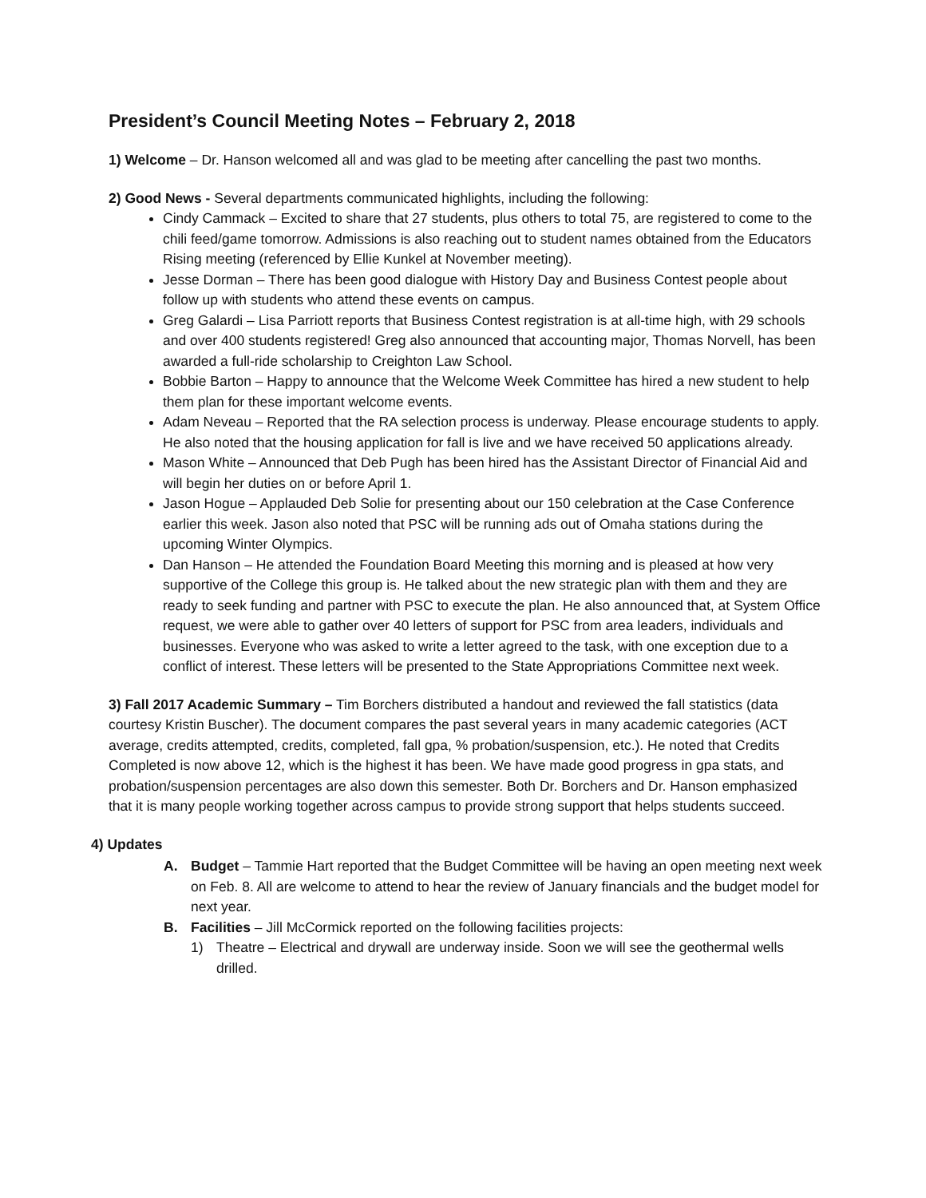President’s Council Meeting Notes – February 2, 2018
1) Welcome – Dr. Hanson welcomed all and was glad to be meeting after cancelling the past two months.
2) Good News - Several departments communicated highlights, including the following:
Cindy Cammack – Excited to share that 27 students, plus others to total 75, are registered to come to the chili feed/game tomorrow. Admissions is also reaching out to student names obtained from the Educators Rising meeting (referenced by Ellie Kunkel at November meeting).
Jesse Dorman – There has been good dialogue with History Day and Business Contest people about follow up with students who attend these events on campus.
Greg Galardi – Lisa Parriott reports that Business Contest registration is at all-time high, with 29 schools and over 400 students registered! Greg also announced that accounting major, Thomas Norvell, has been awarded a full-ride scholarship to Creighton Law School.
Bobbie Barton – Happy to announce that the Welcome Week Committee has hired a new student to help them plan for these important welcome events.
Adam Neveau – Reported that the RA selection process is underway. Please encourage students to apply. He also noted that the housing application for fall is live and we have received 50 applications already.
Mason White – Announced that Deb Pugh has been hired has the Assistant Director of Financial Aid and will begin her duties on or before April 1.
Jason Hogue – Applauded Deb Solie for presenting about our 150 celebration at the Case Conference earlier this week. Jason also noted that PSC will be running ads out of Omaha stations during the upcoming Winter Olympics.
Dan Hanson – He attended the Foundation Board Meeting this morning and is pleased at how very supportive of the College this group is. He talked about the new strategic plan with them and they are ready to seek funding and partner with PSC to execute the plan. He also announced that, at System Office request, we were able to gather over 40 letters of support for PSC from area leaders, individuals and businesses. Everyone who was asked to write a letter agreed to the task, with one exception due to a conflict of interest. These letters will be presented to the State Appropriations Committee next week.
3) Fall 2017 Academic Summary – Tim Borchers distributed a handout and reviewed the fall statistics (data courtesy Kristin Buscher). The document compares the past several years in many academic categories (ACT average, credits attempted, credits, completed, fall gpa, % probation/suspension, etc.). He noted that Credits Completed is now above 12, which is the highest it has been. We have made good progress in gpa stats, and probation/suspension percentages are also down this semester. Both Dr. Borchers and Dr. Hanson emphasized that it is many people working together across campus to provide strong support that helps students succeed.
4) Updates
A. Budget – Tammie Hart reported that the Budget Committee will be having an open meeting next week on Feb. 8. All are welcome to attend to hear the review of January financials and the budget model for next year.
B. Facilities – Jill McCormick reported on the following facilities projects:
1) Theatre – Electrical and drywall are underway inside. Soon we will see the geothermal wells drilled.